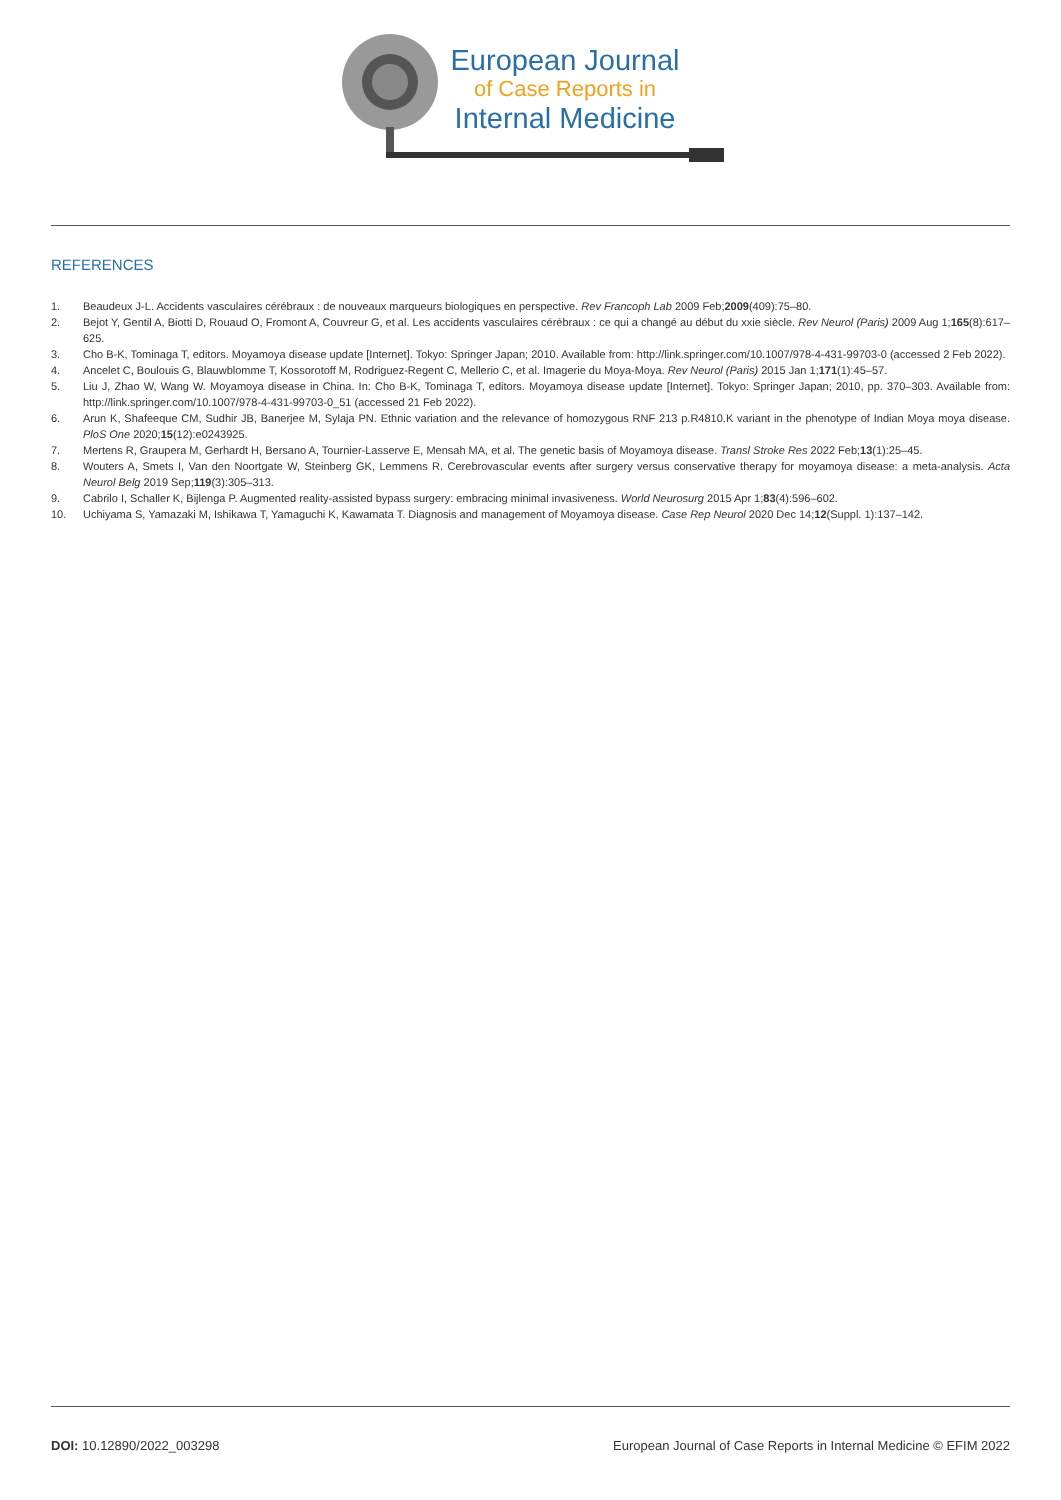European Journal
of Case Reports in
Internal Medicine
REFERENCES
1. Beaudeux J-L. Accidents vasculaires cérébraux : de nouveaux marqueurs biologiques en perspective. Rev Francoph Lab 2009 Feb;2009(409):75–80.
2. Bejot Y, Gentil A, Biotti D, Rouaud O, Fromont A, Couvreur G, et al. Les accidents vasculaires cérébraux : ce qui a changé au début du xxie siècle. Rev Neurol (Paris) 2009 Aug 1;165(8):617–625.
3. Cho B-K, Tominaga T, editors. Moyamoya disease update [Internet]. Tokyo: Springer Japan; 2010. Available from: http://link.springer.com/10.1007/978-4-431-99703-0 (accessed 2 Feb 2022).
4. Ancelet C, Boulouis G, Blauwblomme T, Kossorotoff M, Rodriguez-Regent C, Mellerio C, et al. Imagerie du Moya-Moya. Rev Neurol (Paris) 2015 Jan 1;171(1):45–57.
5. Liu J, Zhao W, Wang W. Moyamoya disease in China. In: Cho B-K, Tominaga T, editors. Moyamoya disease update [Internet]. Tokyo: Springer Japan; 2010, pp. 370–303. Available from: http://link.springer.com/10.1007/978-4-431-99703-0_51 (accessed 21 Feb 2022).
6. Arun K, Shafeeque CM, Sudhir JB, Banerjee M, Sylaja PN. Ethnic variation and the relevance of homozygous RNF 213 p.R4810.K variant in the phenotype of Indian Moya moya disease. PloS One 2020;15(12):e0243925.
7. Mertens R, Graupera M, Gerhardt H, Bersano A, Tournier-Lasserve E, Mensah MA, et al. The genetic basis of Moyamoya disease. Transl Stroke Res 2022 Feb;13(1):25–45.
8. Wouters A, Smets I, Van den Noortgate W, Steinberg GK, Lemmens R. Cerebrovascular events after surgery versus conservative therapy for moyamoya disease: a meta-analysis. Acta Neurol Belg 2019 Sep;119(3):305–313.
9. Cabrilo I, Schaller K, Bijlenga P. Augmented reality-assisted bypass surgery: embracing minimal invasiveness. World Neurosurg 2015 Apr 1;83(4):596–602.
10. Uchiyama S, Yamazaki M, Ishikawa T, Yamaguchi K, Kawamata T. Diagnosis and management of Moyamoya disease. Case Rep Neurol 2020 Dec 14;12(Suppl. 1):137–142.
DOI: 10.12890/2022_003298 European Journal of Case Reports in Internal Medicine © EFIM 2022